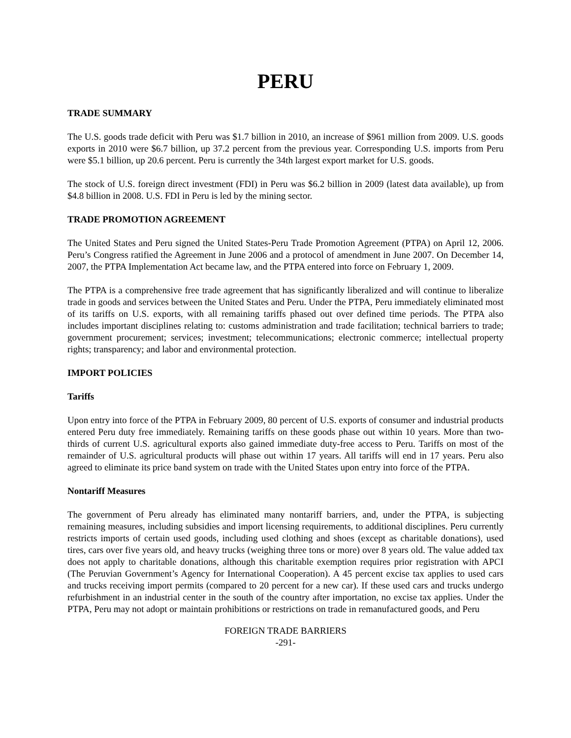PERU
TRADE SUMMARY
The U.S. goods trade deficit with Peru was $1.7 billion in 2010, an increase of $961 million from 2009. U.S. goods exports in 2010 were $6.7 billion, up 37.2 percent from the previous year. Corresponding U.S. imports from Peru were $5.1 billion, up 20.6 percent. Peru is currently the 34th largest export market for U.S. goods.
The stock of U.S. foreign direct investment (FDI) in Peru was $6.2 billion in 2009 (latest data available), up from $4.8 billion in 2008. U.S. FDI in Peru is led by the mining sector.
TRADE PROMOTION AGREEMENT
The United States and Peru signed the United States-Peru Trade Promotion Agreement (PTPA) on April 12, 2006. Peru’s Congress ratified the Agreement in June 2006 and a protocol of amendment in June 2007. On December 14, 2007, the PTPA Implementation Act became law, and the PTPA entered into force on February 1, 2009.
The PTPA is a comprehensive free trade agreement that has significantly liberalized and will continue to liberalize trade in goods and services between the United States and Peru. Under the PTPA, Peru immediately eliminated most of its tariffs on U.S. exports, with all remaining tariffs phased out over defined time periods. The PTPA also includes important disciplines relating to: customs administration and trade facilitation; technical barriers to trade; government procurement; services; investment; telecommunications; electronic commerce; intellectual property rights; transparency; and labor and environmental protection.
IMPORT POLICIES
Tariffs
Upon entry into force of the PTPA in February 2009, 80 percent of U.S. exports of consumer and industrial products entered Peru duty free immediately. Remaining tariffs on these goods phase out within 10 years. More than two-thirds of current U.S. agricultural exports also gained immediate duty-free access to Peru. Tariffs on most of the remainder of U.S. agricultural products will phase out within 17 years. All tariffs will end in 17 years. Peru also agreed to eliminate its price band system on trade with the United States upon entry into force of the PTPA.
Nontariff Measures
The government of Peru already has eliminated many nontariff barriers, and, under the PTPA, is subjecting remaining measures, including subsidies and import licensing requirements, to additional disciplines. Peru currently restricts imports of certain used goods, including used clothing and shoes (except as charitable donations), used tires, cars over five years old, and heavy trucks (weighing three tons or more) over 8 years old. The value added tax does not apply to charitable donations, although this charitable exemption requires prior registration with APCI (The Peruvian Government’s Agency for International Cooperation). A 45 percent excise tax applies to used cars and trucks receiving import permits (compared to 20 percent for a new car). If these used cars and trucks undergo refurbishment in an industrial center in the south of the country after importation, no excise tax applies. Under the PTPA, Peru may not adopt or maintain prohibitions or restrictions on trade in remanufactured goods, and Peru
FOREIGN TRADE BARRIERS
-291-